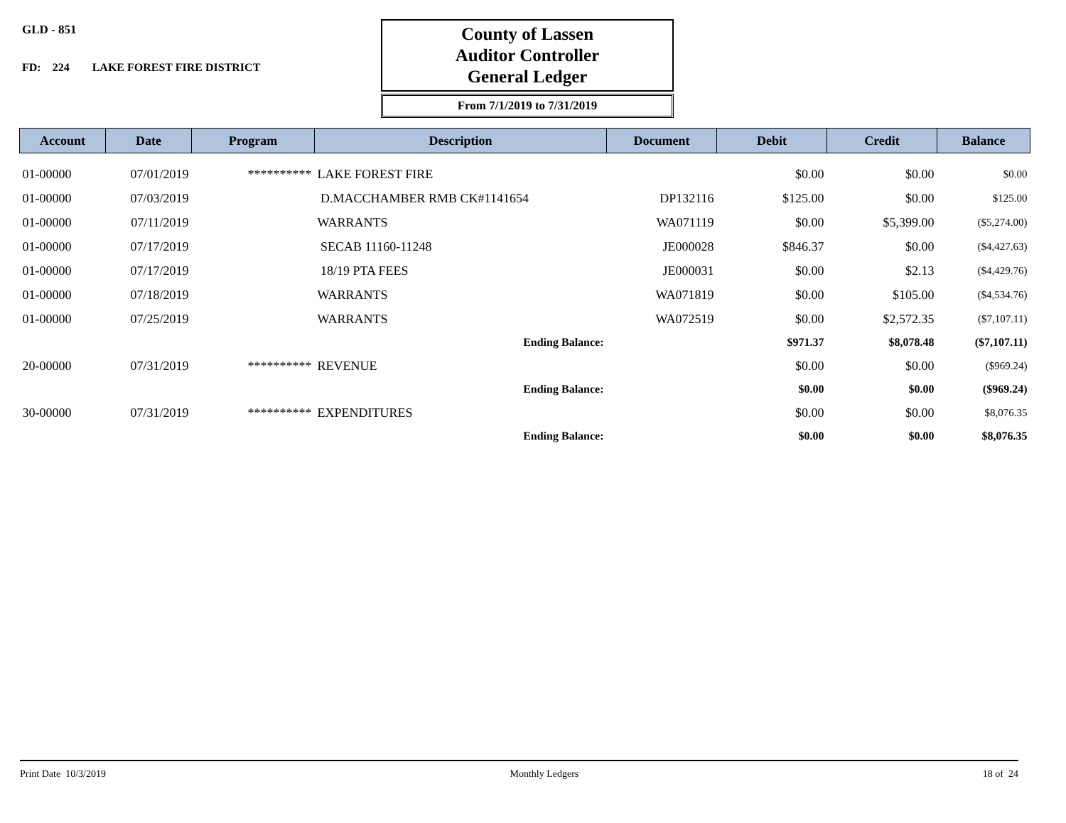GLD - 851
FD: 224 LAKE FOREST FIRE DISTRICT
County of Lassen
Auditor Controller
General Ledger
From 7/1/2019 to 7/31/2019
| Account | Date | Program | Description | Document | Debit | Credit | Balance |
| --- | --- | --- | --- | --- | --- | --- | --- |
| 01-00000 | 07/01/2019 | ********** | LAKE FOREST FIRE | | $0.00 | $0.00 | $0.00 |
| 01-00000 | 07/03/2019 | | D.MACCHAMBER RMB CK#1141654 | DP132116 | $125.00 | $0.00 | $125.00 |
| 01-00000 | 07/11/2019 | | WARRANTS | WA071119 | $0.00 | $5,399.00 | ($5,274.00) |
| 01-00000 | 07/17/2019 | | SECAB 11160-11248 | JE000028 | $846.37 | $0.00 | ($4,427.63) |
| 01-00000 | 07/17/2019 | | 18/19 PTA FEES | JE000031 | $0.00 | $2.13 | ($4,429.76) |
| 01-00000 | 07/18/2019 | | WARRANTS | WA071819 | $0.00 | $105.00 | ($4,534.76) |
| 01-00000 | 07/25/2019 | | WARRANTS | WA072519 | $0.00 | $2,572.35 | ($7,107.11) |
| | | | Ending Balance: | | $971.37 | $8,078.48 | ($7,107.11) |
| 20-00000 | 07/31/2019 | ********** | REVENUE | | $0.00 | $0.00 | ($969.24) |
| | | | Ending Balance: | | $0.00 | $0.00 | ($969.24) |
| 30-00000 | 07/31/2019 | ********** | EXPENDITURES | | $0.00 | $0.00 | $8,076.35 |
| | | | Ending Balance: | | $0.00 | $0.00 | $8,076.35 |
Print Date 10/3/2019 Monthly Ledgers 18 of 24